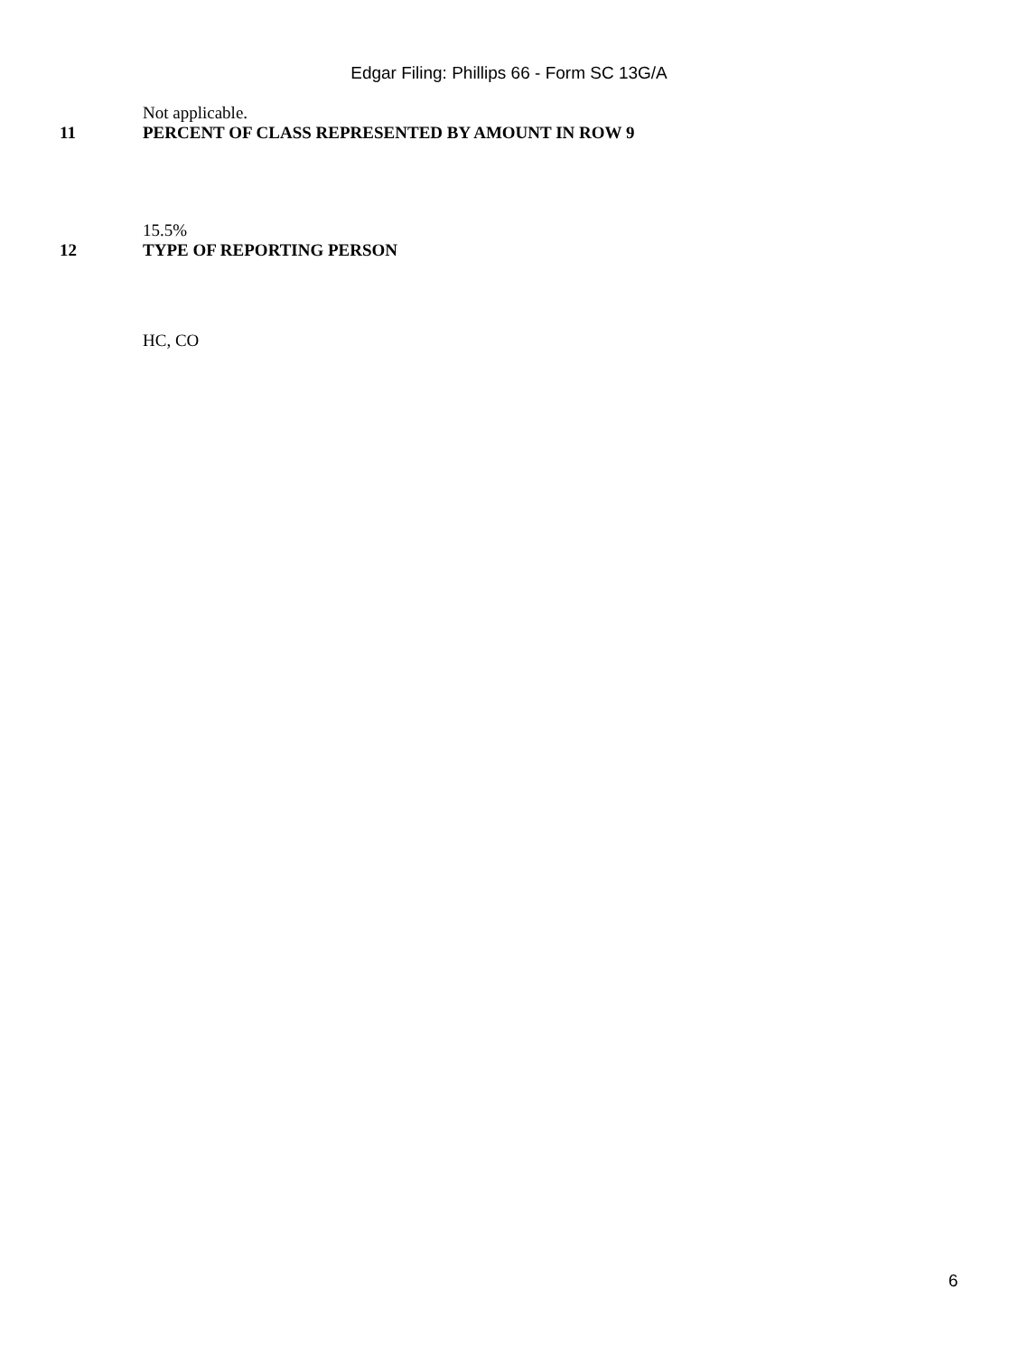Edgar Filing: Phillips 66 - Form SC 13G/A
Not applicable.
11 PERCENT OF CLASS REPRESENTED BY AMOUNT IN ROW 9
15.5%
12 TYPE OF REPORTING PERSON
HC, CO
6